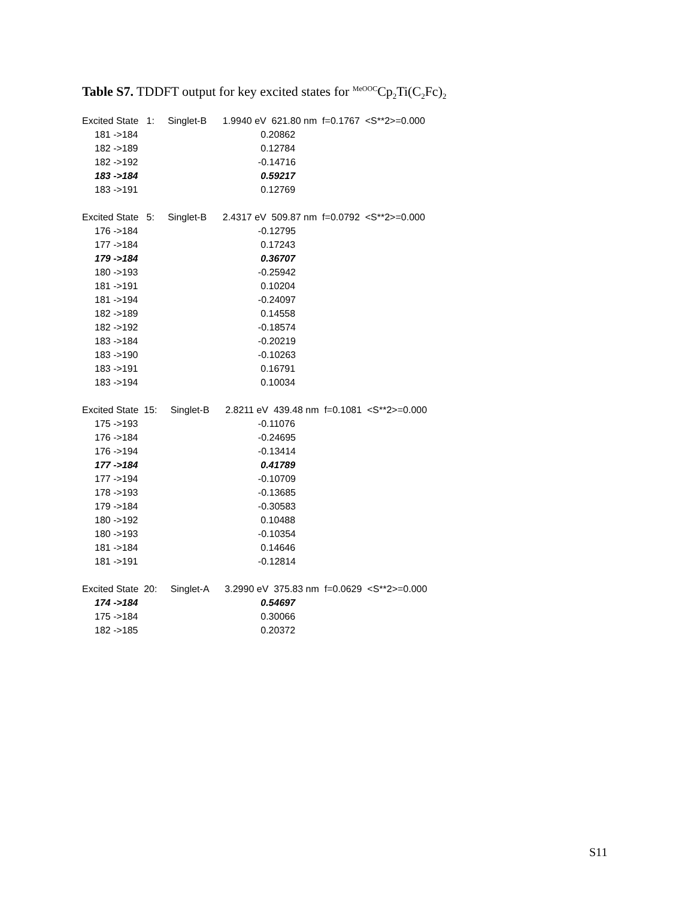Table S7. TDDFT output for key excited states for <sup>MeOOC</sup>Cp<sub>2</sub>Ti(C<sub>2</sub>Fc)<sub>2</sub>
| Excited State 1: Singlet-B 1.9940 eV 621.80 nm f=0.1767 <S**2>=0.000 | |
| 181 ->184 | 0.20862 |
| 182 ->189 | 0.12784 |
| 182 ->192 | -0.14716 |
| 183 ->184 | 0.59217 |
| 183 ->191 | 0.12769 |
| Excited State 5: Singlet-B 2.4317 eV 509.87 nm f=0.0792 <S**2>=0.000 | |
| 176 ->184 | -0.12795 |
| 177 ->184 | 0.17243 |
| 179 ->184 | 0.36707 |
| 180 ->193 | -0.25942 |
| 181 ->191 | 0.10204 |
| 181 ->194 | -0.24097 |
| 182 ->189 | 0.14558 |
| 182 ->192 | -0.18574 |
| 183 ->184 | -0.20219 |
| 183 ->190 | -0.10263 |
| 183 ->191 | 0.16791 |
| 183 ->194 | 0.10034 |
| Excited State 15: Singlet-B 2.8211 eV 439.48 nm f=0.1081 <S**2>=0.000 | |
| 175 ->193 | -0.11076 |
| 176 ->184 | -0.24695 |
| 176 ->194 | -0.13414 |
| 177 ->184 | 0.41789 |
| 177 ->194 | -0.10709 |
| 178 ->193 | -0.13685 |
| 179 ->184 | -0.30583 |
| 180 ->192 | 0.10488 |
| 180 ->193 | -0.10354 |
| 181 ->184 | 0.14646 |
| 181 ->191 | -0.12814 |
| Excited State 20: Singlet-A 3.2990 eV 375.83 nm f=0.0629 <S**2>=0.000 | |
| 174 ->184 | 0.54697 |
| 175 ->184 | 0.30066 |
| 182 ->185 | 0.20372 |
S11